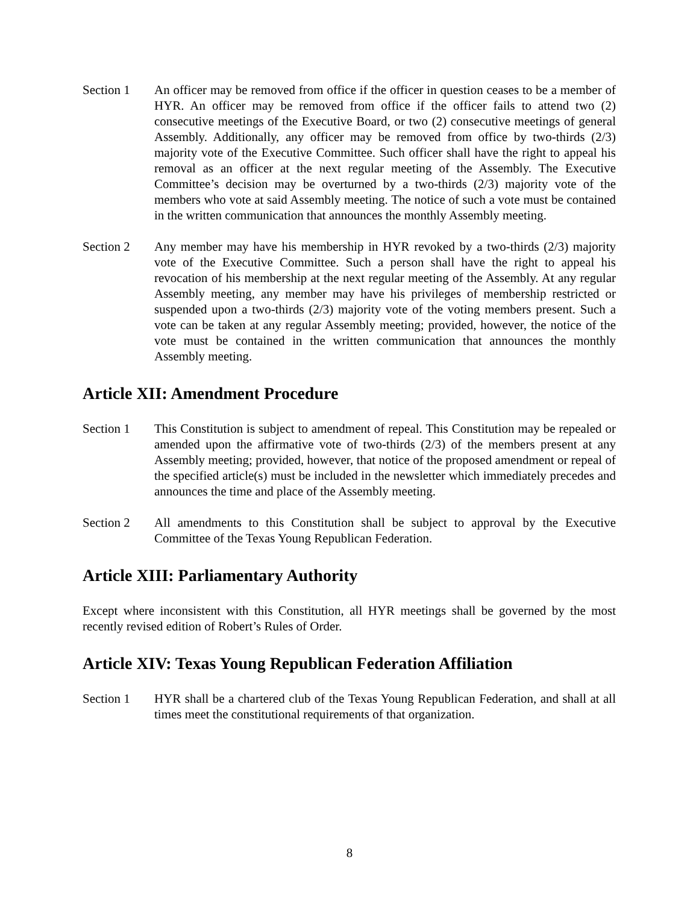Section 1 An officer may be removed from office if the officer in question ceases to be a member of HYR. An officer may be removed from office if the officer fails to attend two (2) consecutive meetings of the Executive Board, or two (2) consecutive meetings of general Assembly. Additionally, any officer may be removed from office by two-thirds (2/3) majority vote of the Executive Committee. Such officer shall have the right to appeal his removal as an officer at the next regular meeting of the Assembly. The Executive Committee’s decision may be overturned by a two-thirds (2/3) majority vote of the members who vote at said Assembly meeting. The notice of such a vote must be contained in the written communication that announces the monthly Assembly meeting.
Section 2 Any member may have his membership in HYR revoked by a two-thirds (2/3) majority vote of the Executive Committee. Such a person shall have the right to appeal his revocation of his membership at the next regular meeting of the Assembly. At any regular Assembly meeting, any member may have his privileges of membership restricted or suspended upon a two-thirds (2/3) majority vote of the voting members present. Such a vote can be taken at any regular Assembly meeting; provided, however, the notice of the vote must be contained in the written communication that announces the monthly Assembly meeting.
Article XII: Amendment Procedure
Section 1 This Constitution is subject to amendment of repeal. This Constitution may be repealed or amended upon the affirmative vote of two-thirds (2/3) of the members present at any Assembly meeting; provided, however, that notice of the proposed amendment or repeal of the specified article(s) must be included in the newsletter which immediately precedes and announces the time and place of the Assembly meeting.
Section 2 All amendments to this Constitution shall be subject to approval by the Executive Committee of the Texas Young Republican Federation.
Article XIII: Parliamentary Authority
Except where inconsistent with this Constitution, all HYR meetings shall be governed by the most recently revised edition of Robert’s Rules of Order.
Article XIV: Texas Young Republican Federation Affiliation
Section 1 HYR shall be a chartered club of the Texas Young Republican Federation, and shall at all times meet the constitutional requirements of that organization.
8